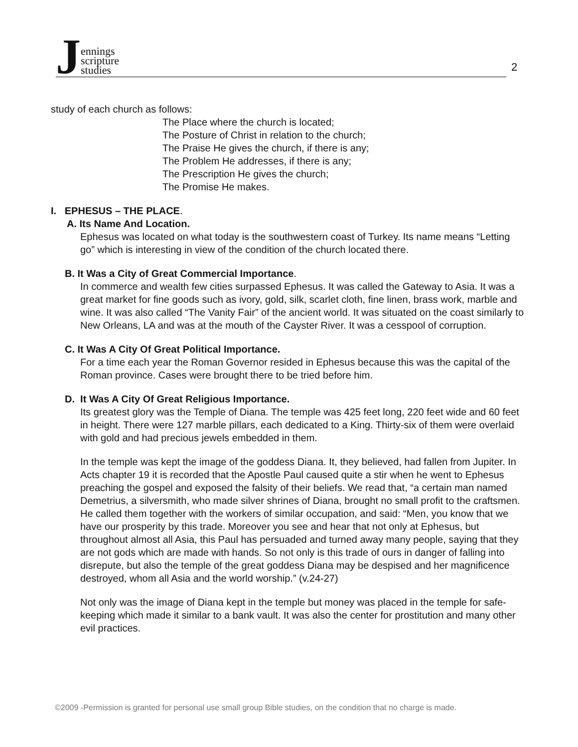Jennings
scripture
studies
2
study of each church as follows:
The Place where the church is located;
The Posture of Christ in relation to the church;
The Praise He gives the church, if there is any;
The Problem He addresses, if there is any;
The Prescription He gives the church;
The Promise He makes.
I. EPHESUS – THE PLACE.
A. Its Name And Location.
Ephesus was located on what today is the southwestern coast of Turkey. Its name means “Letting go” which is interesting in view of the condition of the church located there.
B. It Was a City of Great Commercial Importance.
In commerce and wealth few cities surpassed Ephesus. It was called the Gateway to Asia. It was a great market for fine goods such as ivory, gold, silk, scarlet cloth, fine linen, brass work, marble and wine. It was also called “The Vanity Fair” of the ancient world. It was situated on the coast similarly to New Orleans, LA and was at the mouth of the Cayster River. It was a cesspool of corruption.
C. It Was A City Of Great Political Importance.
For a time each year the Roman Governor resided in Ephesus because this was the capital of the Roman province. Cases were brought there to be tried before him.
D. It Was A City Of Great Religious Importance.
Its greatest glory was the Temple of Diana. The temple was 425 feet long, 220 feet wide and 60 feet in height. There were 127 marble pillars, each dedicated to a King. Thirty-six of them were overlaid with gold and had precious jewels embedded in them.
In the temple was kept the image of the goddess Diana. It, they believed, had fallen from Jupiter. In Acts chapter 19 it is recorded that the Apostle Paul caused quite a stir when he went to Ephesus preaching the gospel and exposed the falsity of their beliefs. We read that, “a certain man named Demetrius, a silversmith, who made silver shrines of Diana, brought no small profit to the craftsmen. He called them together with the workers of similar occupation, and said: “Men, you know that we have our prosperity by this trade. Moreover you see and hear that not only at Ephesus, but throughout almost all Asia, this Paul has persuaded and turned away many people, saying that they are not gods which are made with hands. So not only is this trade of ours in danger of falling into disrepute, but also the temple of the great goddess Diana may be despised and her magnificence destroyed, whom all Asia and the world worship.” (v.24-27)
Not only was the image of Diana kept in the temple but money was placed in the temple for safe-keeping which made it similar to a bank vault. It was also the center for prostitution and many other evil practices.
©2009 -Permission is granted for personal use small group Bible studies, on the condition that no charge is made.